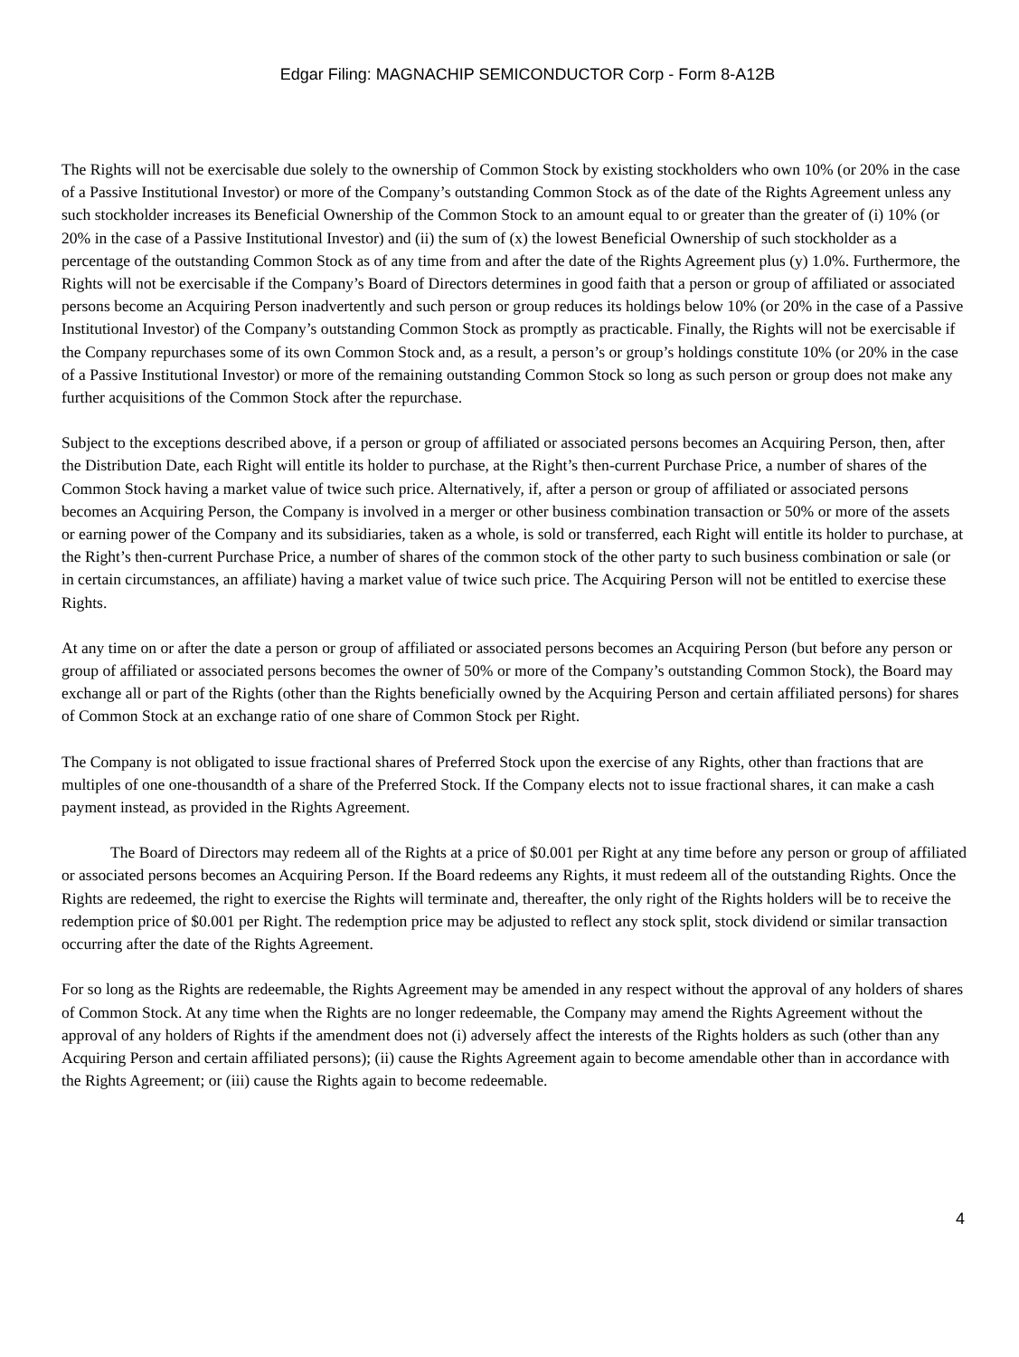Edgar Filing: MAGNACHIP SEMICONDUCTOR Corp - Form 8-A12B
The Rights will not be exercisable due solely to the ownership of Common Stock by existing stockholders who own 10% (or 20% in the case of a Passive Institutional Investor) or more of the Company’s outstanding Common Stock as of the date of the Rights Agreement unless any such stockholder increases its Beneficial Ownership of the Common Stock to an amount equal to or greater than the greater of (i) 10% (or 20% in the case of a Passive Institutional Investor) and (ii) the sum of (x) the lowest Beneficial Ownership of such stockholder as a percentage of the outstanding Common Stock as of any time from and after the date of the Rights Agreement plus (y) 1.0%. Furthermore, the Rights will not be exercisable if the Company’s Board of Directors determines in good faith that a person or group of affiliated or associated persons become an Acquiring Person inadvertently and such person or group reduces its holdings below 10% (or 20% in the case of a Passive Institutional Investor) of the Company’s outstanding Common Stock as promptly as practicable. Finally, the Rights will not be exercisable if the Company repurchases some of its own Common Stock and, as a result, a person’s or group’s holdings constitute 10% (or 20% in the case of a Passive Institutional Investor) or more of the remaining outstanding Common Stock so long as such person or group does not make any further acquisitions of the Common Stock after the repurchase.
Subject to the exceptions described above, if a person or group of affiliated or associated persons becomes an Acquiring Person, then, after the Distribution Date, each Right will entitle its holder to purchase, at the Right’s then-current Purchase Price, a number of shares of the Common Stock having a market value of twice such price. Alternatively, if, after a person or group of affiliated or associated persons becomes an Acquiring Person, the Company is involved in a merger or other business combination transaction or 50% or more of the assets or earning power of the Company and its subsidiaries, taken as a whole, is sold or transferred, each Right will entitle its holder to purchase, at the Right’s then-current Purchase Price, a number of shares of the common stock of the other party to such business combination or sale (or in certain circumstances, an affiliate) having a market value of twice such price. The Acquiring Person will not be entitled to exercise these Rights.
At any time on or after the date a person or group of affiliated or associated persons becomes an Acquiring Person (but before any person or group of affiliated or associated persons becomes the owner of 50% or more of the Company’s outstanding Common Stock), the Board may exchange all or part of the Rights (other than the Rights beneficially owned by the Acquiring Person and certain affiliated persons) for shares of Common Stock at an exchange ratio of one share of Common Stock per Right.
The Company is not obligated to issue fractional shares of Preferred Stock upon the exercise of any Rights, other than fractions that are multiples of one one-thousandth of a share of the Preferred Stock. If the Company elects not to issue fractional shares, it can make a cash payment instead, as provided in the Rights Agreement.
The Board of Directors may redeem all of the Rights at a price of $0.001 per Right at any time before any person or group of affiliated or associated persons becomes an Acquiring Person. If the Board redeems any Rights, it must redeem all of the outstanding Rights. Once the Rights are redeemed, the right to exercise the Rights will terminate and, thereafter, the only right of the Rights holders will be to receive the redemption price of $0.001 per Right. The redemption price may be adjusted to reflect any stock split, stock dividend or similar transaction occurring after the date of the Rights Agreement.
For so long as the Rights are redeemable, the Rights Agreement may be amended in any respect without the approval of any holders of shares of Common Stock. At any time when the Rights are no longer redeemable, the Company may amend the Rights Agreement without the approval of any holders of Rights if the amendment does not (i) adversely affect the interests of the Rights holders as such (other than any Acquiring Person and certain affiliated persons); (ii) cause the Rights Agreement again to become amendable other than in accordance with the Rights Agreement; or (iii) cause the Rights again to become redeemable.
4